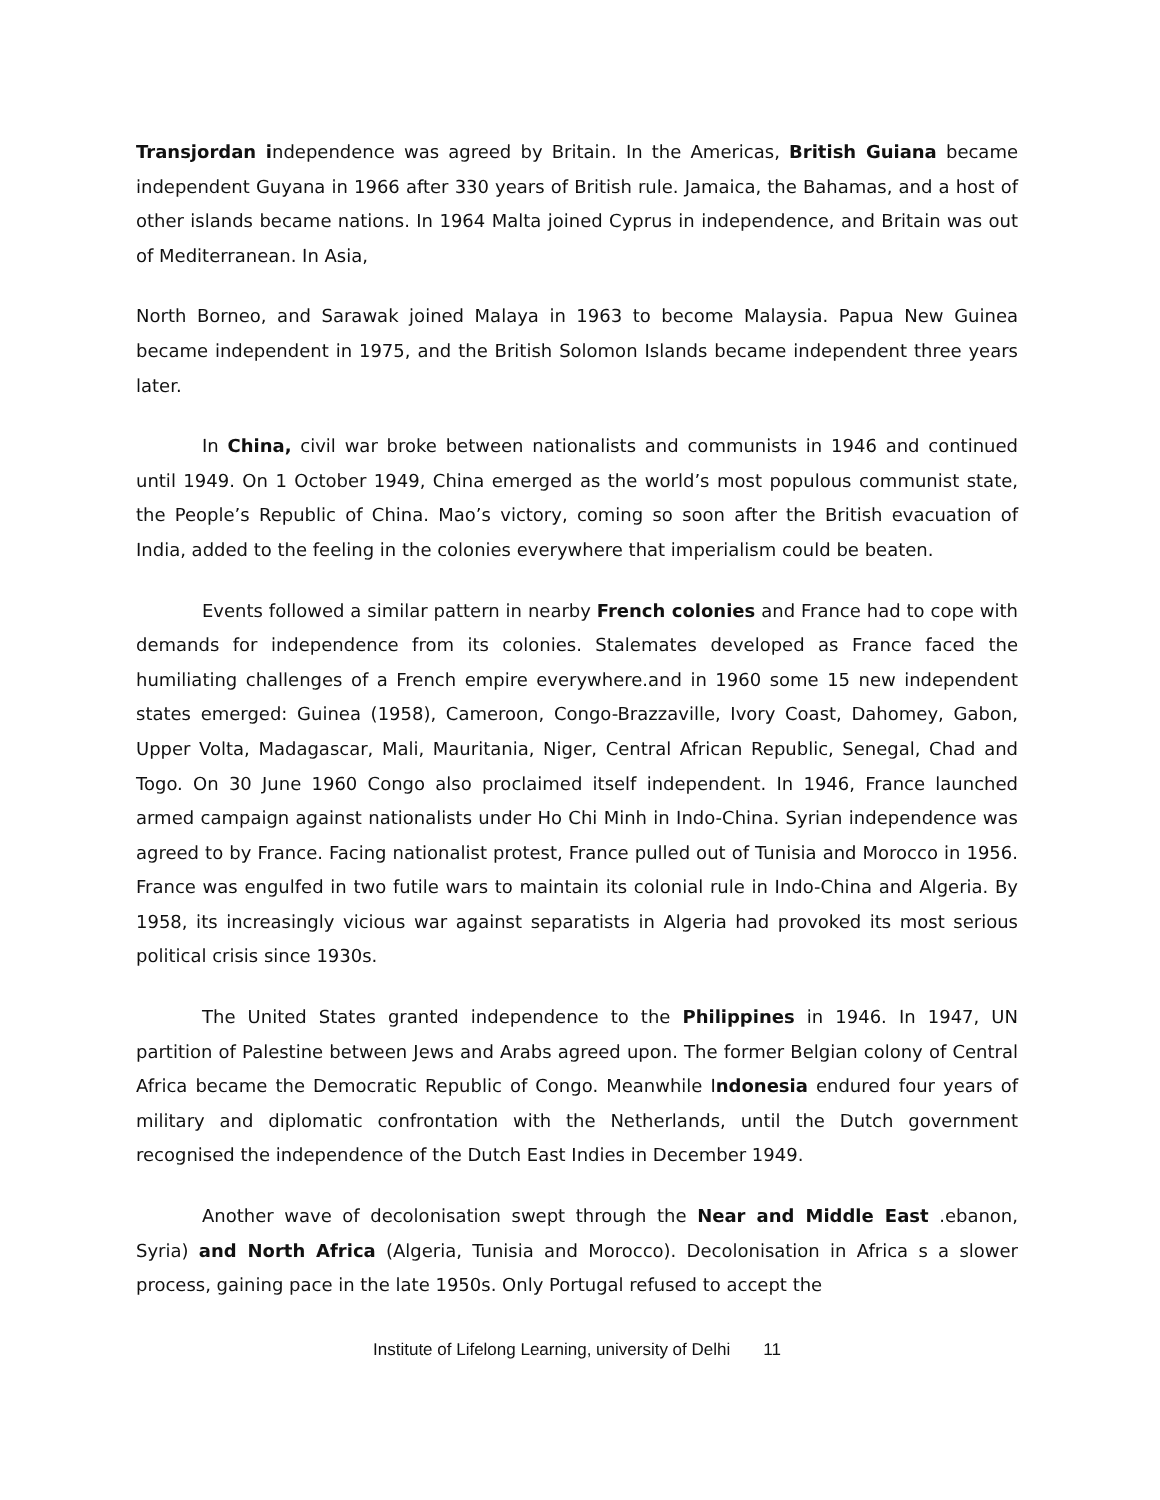Transjordan independence was agreed by Britain. In the Americas, British Guiana became independent Guyana in 1966 after 330 years of British rule. Jamaica, the Bahamas, and a host of other islands became nations. In 1964 Malta joined Cyprus in independence, and Britain was out of Mediterranean. In Asia,
North Borneo, and Sarawak joined Malaya in 1963 to become Malaysia. Papua New Guinea became independent in 1975, and the British Solomon Islands became independent three years later.
In China, civil war broke between nationalists and communists in 1946 and continued until 1949. On 1 October 1949, China emerged as the world’s most populous communist state, the People’s Republic of China. Mao’s victory, coming so soon after the British evacuation of India, added to the feeling in the colonies everywhere that imperialism could be beaten.
Events followed a similar pattern in nearby French colonies and France had to cope with demands for independence from its colonies. Stalemates developed as France faced the humiliating challenges of a French empire everywhere.and in 1960 some 15 new independent states emerged: Guinea (1958), Cameroon, Congo-Brazzaville, Ivory Coast, Dahomey, Gabon, Upper Volta, Madagascar, Mali, Mauritania, Niger, Central African Republic, Senegal, Chad and Togo. On 30 June 1960 Congo also proclaimed itself independent. In 1946, France launched armed campaign against nationalists under Ho Chi Minh in Indo-China. Syrian independence was agreed to by France. Facing nationalist protest, France pulled out of Tunisia and Morocco in 1956. France was engulfed in two futile wars to maintain its colonial rule in Indo-China and Algeria. By 1958, its increasingly vicious war against separatists in Algeria had provoked its most serious political crisis since 1930s.
The United States granted independence to the Philippines in 1946. In 1947, UN partition of Palestine between Jews and Arabs agreed upon. The former Belgian colony of Central Africa became the Democratic Republic of Congo. Meanwhile Indonesia endured four years of military and diplomatic confrontation with the Netherlands, until the Dutch government recognised the independence of the Dutch East Indies in December 1949.
Another wave of decolonisation swept through the Near and Middle East .ebanon, Syria) and North Africa (Algeria, Tunisia and Morocco). Decolonisation in Africa s a slower process, gaining pace in the late 1950s. Only Portugal refused to accept the
Institute of Lifelong Learning, university of Delhi 11